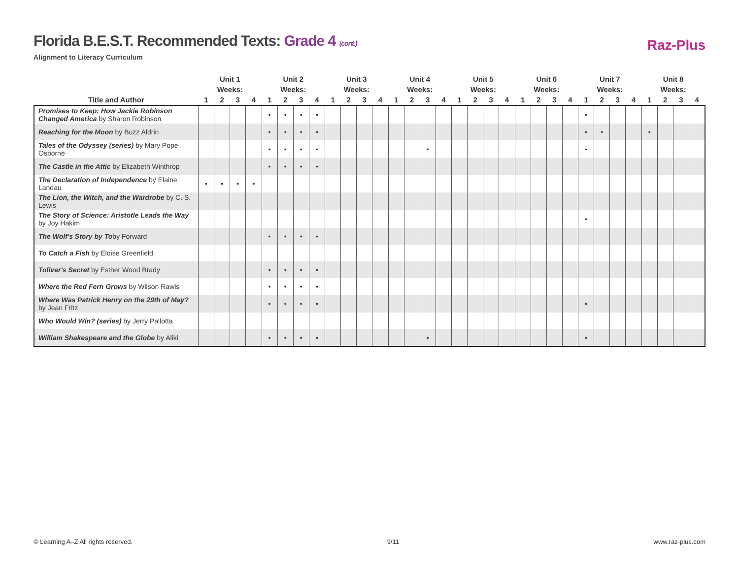Florida B.E.S.T. Recommended Texts: Grade 4 (cont.)
Alignment to Literacy Curriculum
Raz-Plus
| | Unit 1 | | | | Unit 2 | | | | Unit 3 | | | | Unit 4 | | | | Unit 5 | | | | Unit 6 | | | | Unit 7 | | | | Unit 8 | | | |
| --- | --- | --- | --- | --- | --- | --- | --- | --- | --- | --- | --- | --- | --- | --- | --- | --- | --- | --- | --- | --- | --- | --- | --- | --- | --- | --- | --- | --- | --- | --- | --- | --- |
| | Weeks: | | | | Weeks: | | | | Weeks: | | | | Weeks: | | | | Weeks: | | | | Weeks: | | | | Weeks: | | | | Weeks: | | | |
| Title and Author | 1 | 2 | 3 | 4 | 1 | 2 | 3 | 4 | 1 | 2 | 3 | 4 | 1 | 2 | 3 | 4 | 1 | 2 | 3 | 4 | 1 | 2 | 3 | 4 | 1 | 2 | 3 | 4 | 1 | 2 | 3 | 4 |
| Promises to Keep: How Jackie Robinson Changed America by Sharon Robinson | | | | | • | • | • | • | | | | | | | | | | | | | | | | | • | | | | | | | |
| Reaching for the Moon by Buzz Aldrin | | | | | • | • | • | • | | | | | | | | | | | | | | | | | • | • | | | • | | | |
| Tales of the Odyssey (series) by Mary Pope Osborne | | | | | • | • | • | • | | | | | | | • | | | | | | | | | | • | | | | | | | |
| The Castle in the Attic by Elizabeth Winthrop | | | | | • | • | • | • | | | | | | | | | | | | | | | | | | | | | | | | |
| The Declaration of Independence by Elaine Landau | • | • | • | • | | | | | | | | | | | | | | | | | | | | | | | | | | | | |
| The Lion, the Witch, and the Wardrobe by C. S. Lewis | | | | | | | | | | | | | | | | | | | | | | | | | | | | | | | | |
| The Story of Science: Aristotle Leads the Way by Joy Hakim | | | | | | | | | | | | | | | | | | | | | | | | | • | | | | | | | |
| The Wolf's Story by To by Forward | | | | | • | • | • | • | | | | | | | | | | | | | | | | | | | | | | | | |
| To Catch a Fish by Eloise Greenfield | | | | | | | | | | | | | | | | | | | | | | | | | | | | | | | | |
| Toliver's Secret by Esther Wood Brady | | | | | • | • | • | • | | | | | | | | | | | | | | | | | | | | | | | | |
| Where the Red Fern Grows by Wilson Rawls | | | | | • | • | • | • | | | | | | | | | | | | | | | | | | | | | | | | |
| Where Was Patrick Henry on the 29th of May? by Jean Fritz | | | | | • | • | • | • | | | | | | | | | | | | | | | | | • | | | | | | | |
| Who Would Win? (series) by Jerry Pallotta | | | | | | | | | | | | | | | | | | | | | | | | | | | | | | | | |
| William Shakespeare and the Globe by Aliki | | | | | • | • | • | • | | | | | | | • | | | | | | | | | | • | | | | | | | |
© Learning A–Z All rights reserved. 9/11 www.raz-plus.com